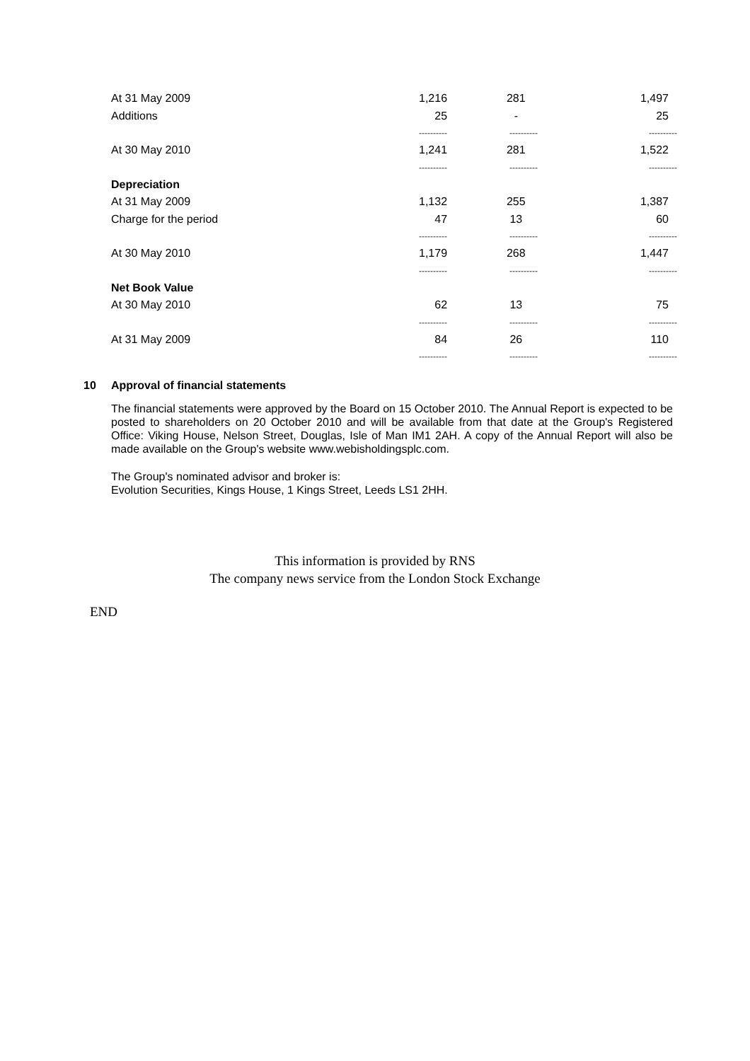| At 31 May 2009 | 1,216 | | 281 | | 1,497 |
| Additions | 25 | | - | | 25 |
| | ---------- | | ---------- | | ---------- |
| At 30 May 2010 | 1,241 | | 281 | | 1,522 |
| | ---------- | | ---------- | | ---------- |
| Depreciation | | | | | |
| At 31 May 2009 | 1,132 | | 255 | | 1,387 |
| Charge for the period | 47 | | 13 | | 60 |
| | ---------- | | ---------- | | ---------- |
| At 30 May 2010 | 1,179 | | 268 | | 1,447 |
| | ---------- | | ---------- | | ---------- |
| Net Book Value | | | | | |
| At 30 May 2010 | 62 | | 13 | | 75 |
| | ---------- | | ---------- | | ---------- |
| At 31 May 2009 | 84 | | 26 | | 110 |
| | ---------- | | ---------- | | ---------- |
10 Approval of financial statements
The financial statements were approved by the Board on 15 October 2010. The Annual Report is expected to be posted to shareholders on 20 October 2010 and will be available from that date at the Group's Registered Office: Viking House, Nelson Street, Douglas, Isle of Man IM1 2AH. A copy of the Annual Report will also be made available on the Group's website www.webisholdingsplc.com.
The Group's nominated advisor and broker is:
Evolution Securities, Kings House, 1 Kings Street, Leeds LS1 2HH.
This information is provided by RNS
The company news service from the London Stock Exchange
END